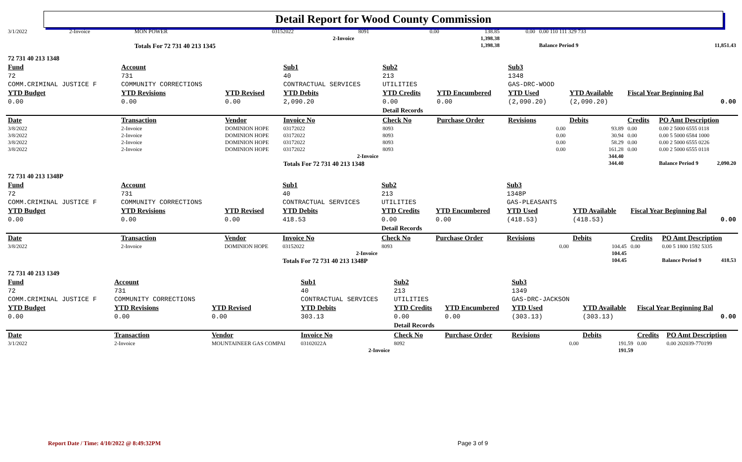Detail Report for Wood County Commission
| 3/1/2022 | 2-Invoice | MON POWER | | 03152022 | 8091 | | 0.00 | 138.85 | 0.00 | 0.00 110 111 329 733 | |
| 2-Invoice | | | | | | | | 1,398.38 | | | |
| | | Totals For 72 731 40 213 1345 | | | | | | 1,398.38 | | Balance Period 9 | 11,851.43 |
| 72 731 40 213 1348 | | | | | | | | | | |
| Fund | Account | | Sub1 | Sub2 | | Sub3 | | | | |
| 72 | 731 | | 40 | 213 | | 1348 | | | | |
| COMM.CRIMINAL JUSTICE F | COMMUNITY CORRECTIONS | | CONTRACTUAL SERVICES | UTILITIES | | GAS-DRC-WOOD | | | | |
| YTD Budget | YTD Revisions | YTD Revised | YTD Debits | YTD Credits | YTD Encumbered | YTD Used | YTD Available | Fiscal Year Beginning Bal | | |
| 0.00 | 0.00 | 0.00 | 2,090.20 | 0.00 | 0.00 | (2,090.20) | (2,090.20) | 0.00 | | |
| | | | | Detail Records | | | | | | |
| Date | Transaction | Vendor | Invoice No | Check No | Purchase Order | Revisions | Debits | Credits | PO Amt Description | |
| 3/8/2022 | 2-Invoice | DOMINION HOPE | 03172022 | 8093 | | 0.00 | 93.89 | 0.00 | 0.00 2 5000 6555 0118 | |
| 3/8/2022 | 2-Invoice | DOMINION HOPE | 03172022 | 8093 | | 0.00 | 30.94 | 0.00 | 0.00 5 5000 6584 1000 | |
| 3/8/2022 | 2-Invoice | DOMINION HOPE | 03172022 | 8093 | | 0.00 | 58.29 | 0.00 | 0.00 2 5000 6555 0226 | |
| 3/8/2022 | 2-Invoice | DOMINION HOPE | 03172022 | 8093 | | 0.00 | 161.28 | 0.00 | 0.00 2 5000 6555 0118 | |
| 2-Invoice | | | | | | | 344.40 | | | |
| | | | Totals For 72 731 40 213 1348 | | | | 344.40 | | Balance Period 9 | 2,090.20 |
| 72 731 40 213 1348P | | | | | | | | | | |
| Fund | Account | | Sub1 | Sub2 | | Sub3 | | | | |
| 72 | 731 | | 40 | 213 | | 1348P | | | | |
| COMM.CRIMINAL JUSTICE F | COMMUNITY CORRECTIONS | | CONTRACTUAL SERVICES | UTILITIES | | GAS-PLEASANTS | | | | |
| YTD Budget | YTD Revisions | YTD Revised | YTD Debits | YTD Credits | YTD Encumbered | YTD Used | YTD Available | Fiscal Year Beginning Bal | | |
| 0.00 | 0.00 | 0.00 | 418.53 | 0.00 | 0.00 | (418.53) | (418.53) | 0.00 | | |
| | | | | Detail Records | | | | | | |
| Date | Transaction | Vendor | Invoice No | Check No | Purchase Order | Revisions | Debits | Credits | PO Amt Description | |
| 3/8/2022 | 2-Invoice | DOMINION HOPE | 03152022 | 8093 | | 0.00 | 104.45 | 0.00 | 0.00 5 1800 1592 5335 | |
| 2-Invoice | | | | | | | 104.45 | | | |
| | | | Totals For 72 731 40 213 1348P | | | | 104.45 | | Balance Period 9 | 418.53 |
| 72 731 40 213 1349 | | | | | | | | | |
| Fund | Account | | Sub1 | Sub2 | | Sub3 | | | |
| 72 | 731 | | 40 | 213 | | 1349 | | | |
| COMM.CRIMINAL JUSTICE F | COMMUNITY CORRECTIONS | | CONTRACTUAL SERVICES | UTILITIES | | GAS-DRC-JACKSON | | | |
| YTD Budget | YTD Revisions | YTD Revised | YTD Debits | YTD Credits | YTD Encumbered | YTD Used | YTD Available | Fiscal Year Beginning Bal | |
| 0.00 | 0.00 | 0.00 | 303.13 | 0.00 | 0.00 | (303.13) | (303.13) | 0.00 | |
| | | | | Detail Records | | | | | |
| Date | Transaction | Vendor | Invoice No | Check No | Purchase Order | Revisions | Debits | Credits | PO Amt Description |
| 3/1/2022 | 2-Invoice | MOUNTAINEER GAS COMPAI | 03102022A | 8092 | | 0.00 | 191.59 | 0.00 | 0.00 202039-770199 |
| 2-Invoice | | | | | | | 191.59 | | |
Report Date / Time: 4/10/2022 @ 8:49:32PM
Page 3 of 9